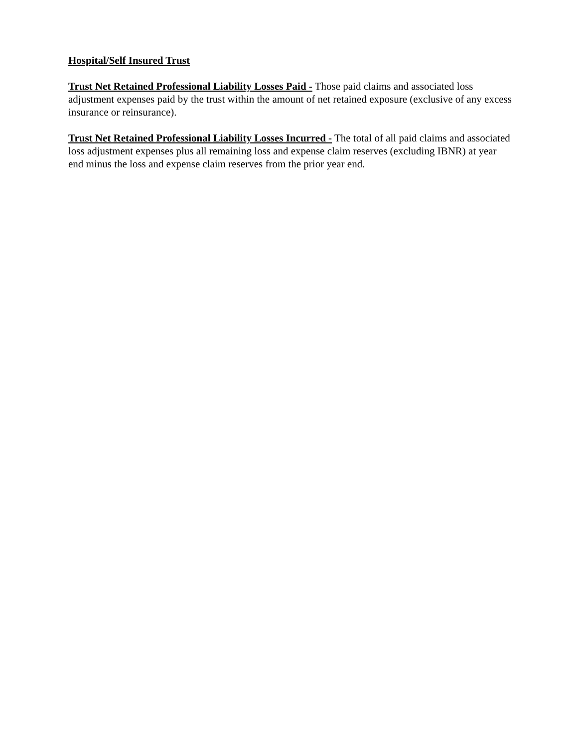Hospital/Self Insured Trust
Trust Net Retained Professional Liability Losses Paid - Those paid claims and associated loss adjustment expenses paid by the trust within the amount of net retained exposure (exclusive of any excess insurance or reinsurance).
Trust Net Retained Professional Liability Losses Incurred - The total of all paid claims and associated loss adjustment expenses plus all remaining loss and expense claim reserves (excluding IBNR) at year end minus the loss and expense claim reserves from the prior year end.